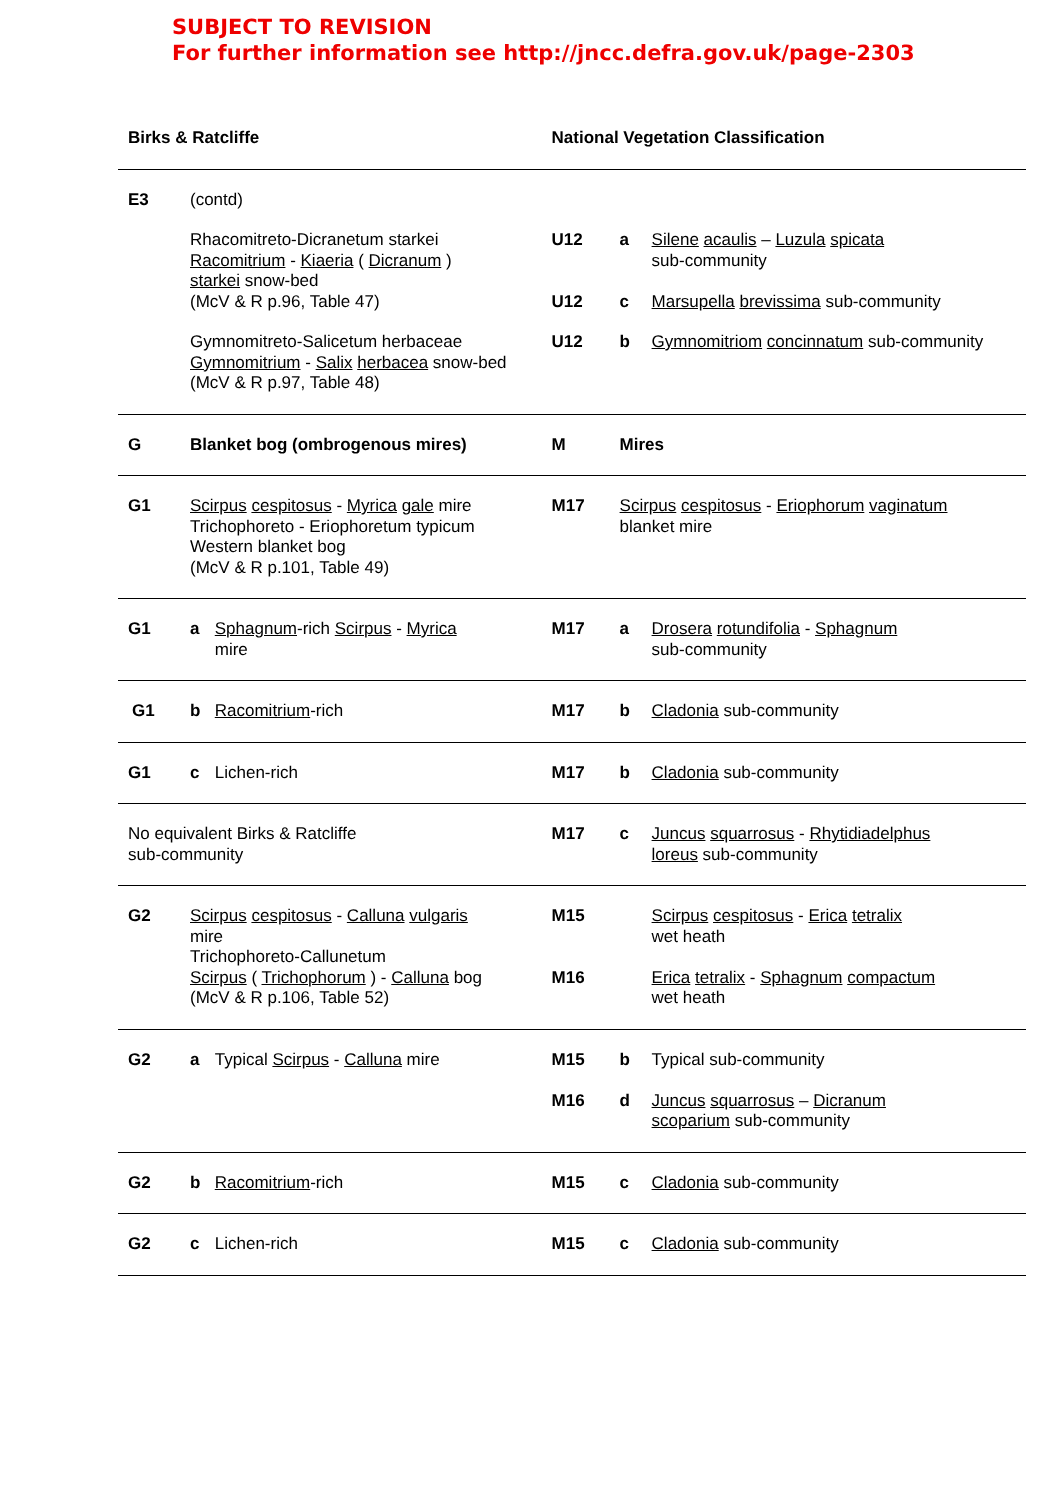SUBJECT TO REVISION
For further information see http://jncc.defra.gov.uk/page-2303
| Birks & Ratcliffe | | | National Vegetation Classification | | |
| E3 | (contd) | | | | |
| | Rhacomitreto-Dicranetum starkei Racomitrium - Kiaeria ( Dicranum ) starkei snow-bed (McV & R p.96, Table 47) | | U12 U12 | a c | Silene acaulis – Luzula spicata sub-community Marsupella brevissima sub-community |
| | Gymnomitreto-Salicetum herbaceae Gymnomitrium - Salix herbacea snow-bed (McV & R p.97, Table 48) | | U12 | b | Gymnomitriom concinnatum sub-community |
| G | Blanket bog (ombrogenous mires) | | M | Mires | |
| G1 | Scirpus cespitosus - Myrica gale mire Trichophoreto - Eriophoretum typicum Western blanket bog (McV & R p.101, Table 49) | | M17 | Scirpus cespitosus - Eriophorum vaginatum blanket mire | |
| G1 | a | Sphagnum -rich Scirpus - Myrica mire | M17 | a | Drosera rotundifolia - Sphagnum sub-community |
| G1 | b | Racomitrium -rich | M17 | b | Cladonia sub-community |
| G1 | c | Lichen-rich | M17 | b | Cladonia sub-community |
| No equivalent Birks & Ratcliffe sub-community | | | M17 | c | Juncus squarrosus - Rhytidiadelphus loreus sub-community |
| G2 | Scirpus cespitosus - Calluna vulgaris mire Trichophoreto-Callunetum Scirpus ( Trichophorum ) - Calluna bog (McV & R p.106, Table 52) | | M15 M16 | | Scirpus cespitosus - Erica tetralix wet heath Erica tetralix - Sphagnum compactum wet heath |
| G2 | a | Typical Scirpus - Calluna mire | M15 M16 | b d | Typical sub-community Juncus squarrosus – Dicranum scoparium sub-community |
| G2 | b | Racomitrium -rich | M15 | c | Cladonia sub-community |
| G2 | c | Lichen-rich | M15 | c | Cladonia sub-community |